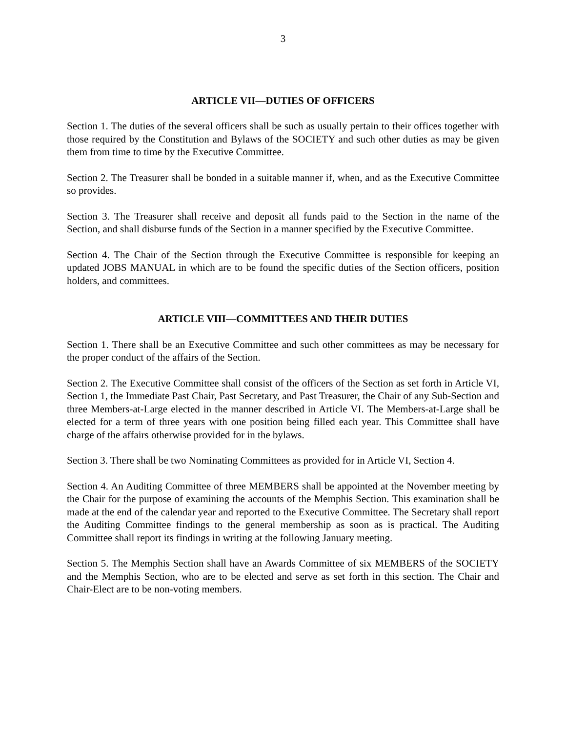3
ARTICLE VII—DUTIES OF OFFICERS
Section 1. The duties of the several officers shall be such as usually pertain to their offices together with those required by the Constitution and Bylaws of the SOCIETY and such other duties as may be given them from time to time by the Executive Committee.
Section 2. The Treasurer shall be bonded in a suitable manner if, when, and as the Executive Committee so provides.
Section 3. The Treasurer shall receive and deposit all funds paid to the Section in the name of the Section, and shall disburse funds of the Section in a manner specified by the Executive Committee.
Section 4. The Chair of the Section through the Executive Committee is responsible for keeping an updated JOBS MANUAL in which are to be found the specific duties of the Section officers, position holders, and committees.
ARTICLE VIII—COMMITTEES AND THEIR DUTIES
Section 1. There shall be an Executive Committee and such other committees as may be necessary for the proper conduct of the affairs of the Section.
Section 2. The Executive Committee shall consist of the officers of the Section as set forth in Article VI, Section 1, the Immediate Past Chair, Past Secretary, and Past Treasurer, the Chair of any Sub-Section and three Members-at-Large elected in the manner described in Article VI. The Members-at-Large shall be elected for a term of three years with one position being filled each year. This Committee shall have charge of the affairs otherwise provided for in the bylaws.
Section 3. There shall be two Nominating Committees as provided for in Article VI, Section 4.
Section 4. An Auditing Committee of three MEMBERS shall be appointed at the November meeting by the Chair for the purpose of examining the accounts of the Memphis Section. This examination shall be made at the end of the calendar year and reported to the Executive Committee. The Secretary shall report the Auditing Committee findings to the general membership as soon as is practical. The Auditing Committee shall report its findings in writing at the following January meeting.
Section 5. The Memphis Section shall have an Awards Committee of six MEMBERS of the SOCIETY and the Memphis Section, who are to be elected and serve as set forth in this section. The Chair and Chair-Elect are to be non-voting members.